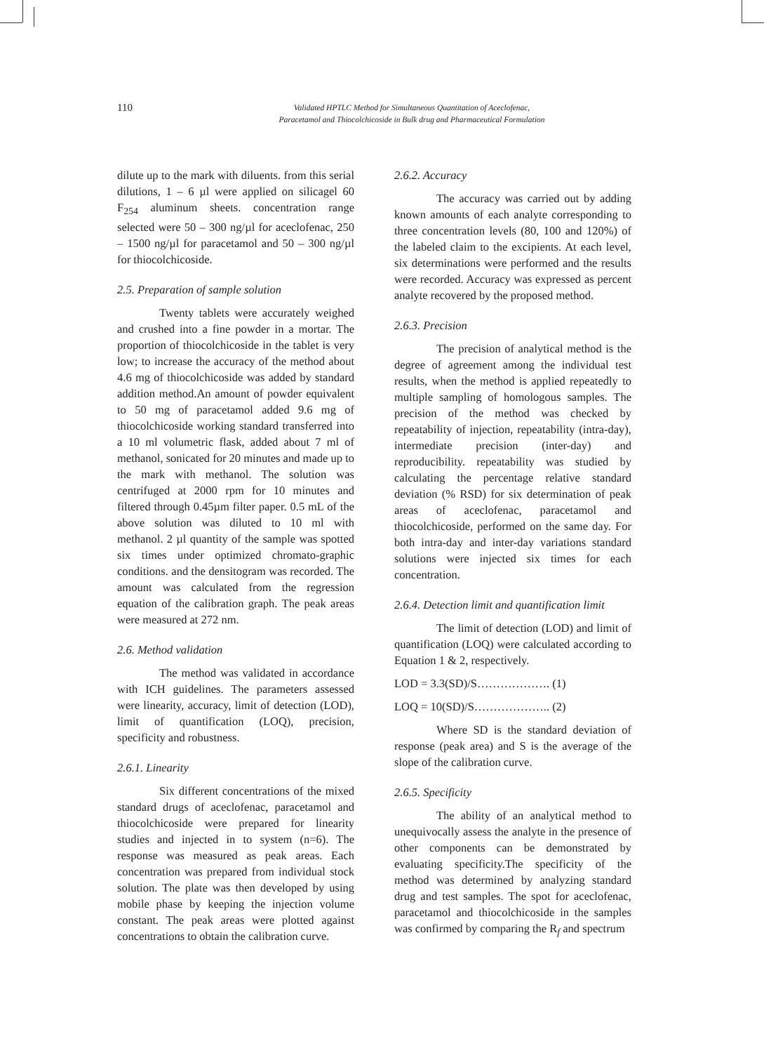110
Validated HPTLC Method for Simultaneous Quantitation of Aceclofenac,
Paracetamol and Thiocolchicoside in Bulk drug and Pharmaceutical Formulation
dilute up to the mark with diluents. from this serial dilutions, 1 – 6 µl were applied on silicagel 60 F<sub>254</sub> aluminum sheets. concentration range selected were 50 – 300 ng/µl for aceclofenac, 250 – 1500 ng/µl for paracetamol and 50 – 300 ng/µl for thiocolchicoside.
2.5. Preparation of sample solution
Twenty tablets were accurately weighed and crushed into a fine powder in a mortar. The proportion of thiocolchicoside in the tablet is very low; to increase the accuracy of the method about 4.6 mg of thiocolchicoside was added by standard addition method.An amount of powder equivalent to 50 mg of paracetamol added 9.6 mg of thiocolchicoside working standard transferred into a 10 ml volumetric flask, added about 7 ml of methanol, sonicated for 20 minutes and made up to the mark with methanol. The solution was centrifuged at 2000 rpm for 10 minutes and filtered through 0.45µm filter paper. 0.5 mL of the above solution was diluted to 10 ml with methanol. 2 µl quantity of the sample was spotted six times under optimized chromato-graphic conditions. and the densitogram was recorded. The amount was calculated from the regression equation of the calibration graph. The peak areas were measured at 272 nm.
2.6. Method validation
The method was validated in accordance with ICH guidelines. The parameters assessed were linearity, accuracy, limit of detection (LOD), limit of quantification (LOQ), precision, specificity and robustness.
2.6.1. Linearity
Six different concentrations of the mixed standard drugs of aceclofenac, paracetamol and thiocolchicoside were prepared for linearity studies and injected in to system (n=6). The response was measured as peak areas. Each concentration was prepared from individual stock solution. The plate was then developed by using mobile phase by keeping the injection volume constant. The peak areas were plotted against concentrations to obtain the calibration curve.
2.6.2. Accuracy
The accuracy was carried out by adding known amounts of each analyte corresponding to three concentration levels (80, 100 and 120%) of the labeled claim to the excipients. At each level, six determinations were performed and the results were recorded. Accuracy was expressed as percent analyte recovered by the proposed method.
2.6.3. Precision
The precision of analytical method is the degree of agreement among the individual test results, when the method is applied repeatedly to multiple sampling of homologous samples. The precision of the method was checked by repeatability of injection, repeatability (intra-day), intermediate precision (inter-day) and reproducibility. repeatability was studied by calculating the percentage relative standard deviation (% RSD) for six determination of peak areas of aceclofenac, paracetamol and thiocolchicoside, performed on the same day. For both intra-day and inter-day variations standard solutions were injected six times for each concentration.
2.6.4. Detection limit and quantification limit
The limit of detection (LOD) and limit of quantification (LOQ) were calculated according to Equation 1 & 2, respectively.
LOD = 3.3(SD)/S………………. (1)
LOQ = 10(SD)/S……………….. (2)
Where SD is the standard deviation of response (peak area) and S is the average of the slope of the calibration curve.
2.6.5. Specificity
The ability of an analytical method to unequivocally assess the analyte in the presence of other components can be demonstrated by evaluating specificity.The specificity of the method was determined by analyzing standard drug and test samples. The spot for aceclofenac, paracetamol and thiocolchicoside in the samples was confirmed by comparing the R<sub>f</sub> and spectrum